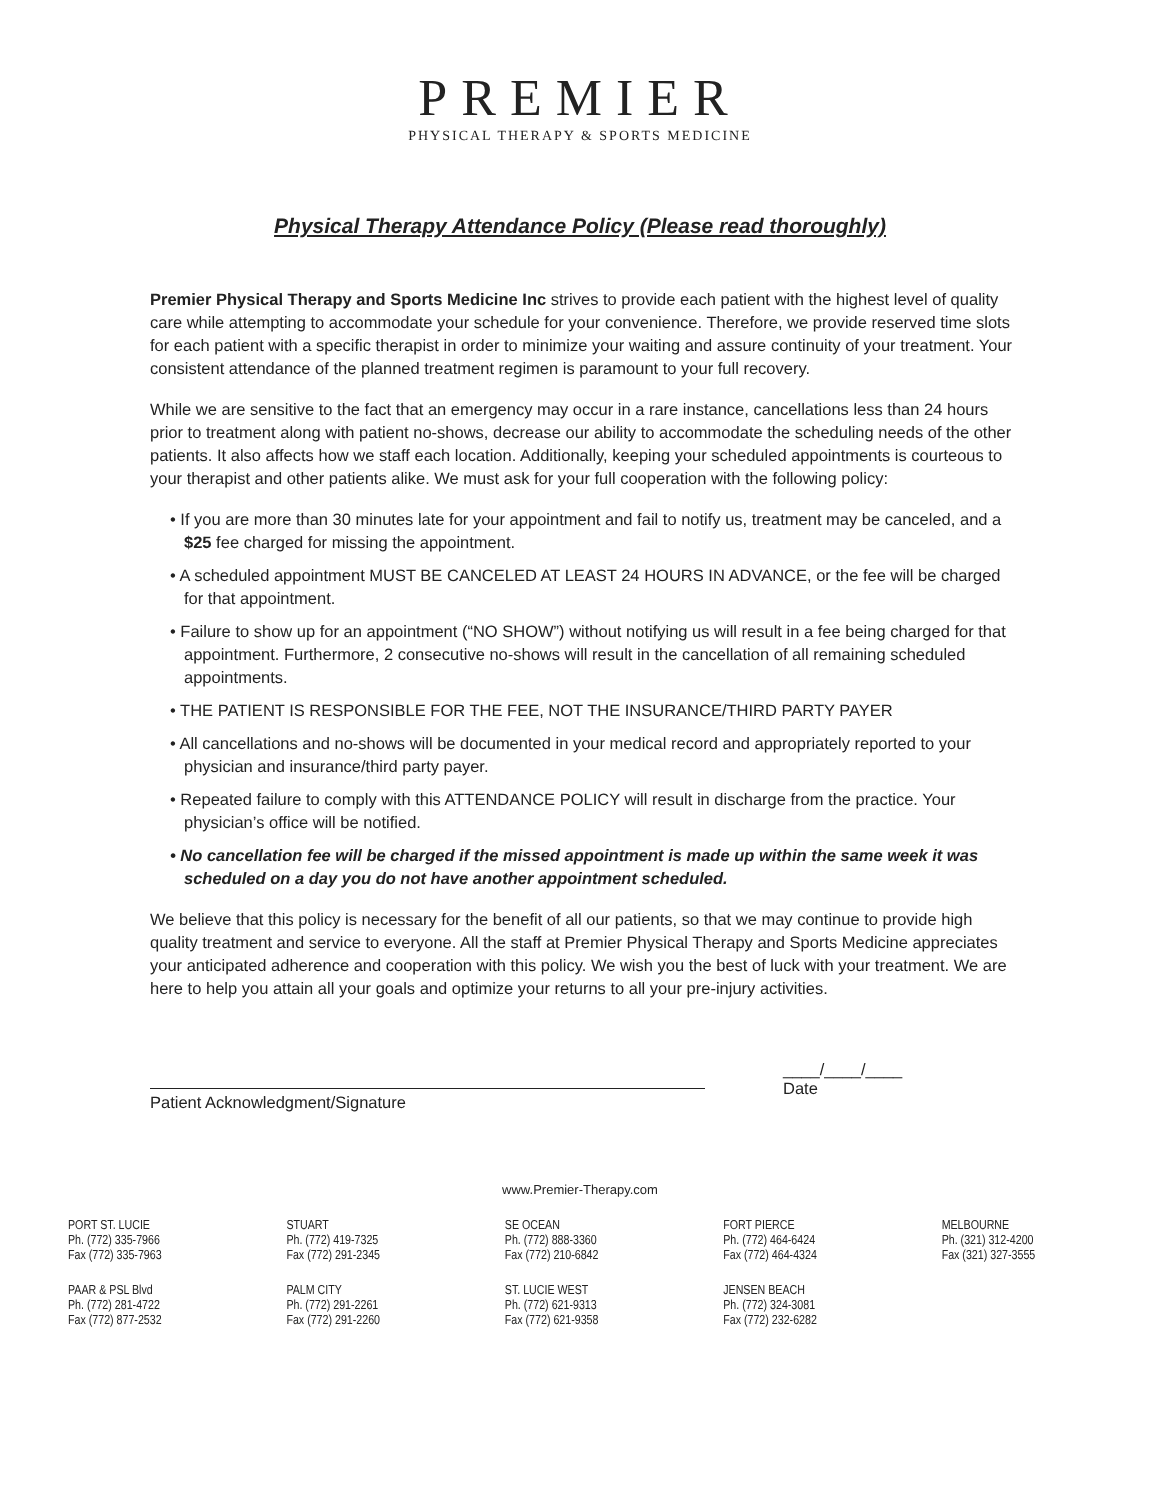PREMIER
PHYSICAL THERAPY & SPORTS MEDICINE
Physical Therapy Attendance Policy (Please read thoroughly)
Premier Physical Therapy and Sports Medicine Inc strives to provide each patient with the highest level of quality care while attempting to accommodate your schedule for your convenience. Therefore, we provide reserved time slots for each patient with a specific therapist in order to minimize your waiting and assure continuity of your treatment. Your consistent attendance of the planned treatment regimen is paramount to your full recovery.
While we are sensitive to the fact that an emergency may occur in a rare instance, cancellations less than 24 hours prior to treatment along with patient no-shows, decrease our ability to accommodate the scheduling needs of the other patients. It also affects how we staff each location. Additionally, keeping your scheduled appointments is courteous to your therapist and other patients alike. We must ask for your full cooperation with the following policy:
• If you are more than 30 minutes late for your appointment and fail to notify us, treatment may be canceled, and a $25 fee charged for missing the appointment.
• A scheduled appointment MUST BE CANCELED AT LEAST 24 HOURS IN ADVANCE, or the fee will be charged for that appointment.
• Failure to show up for an appointment (“NO SHOW”) without notifying us will result in a fee being charged for that appointment. Furthermore, 2 consecutive no-shows will result in the cancellation of all remaining scheduled appointments.
• THE PATIENT IS RESPONSIBLE FOR THE FEE, NOT THE INSURANCE/THIRD PARTY PAYER
• All cancellations and no-shows will be documented in your medical record and appropriately reported to your physician and insurance/third party payer.
• Repeated failure to comply with this ATTENDANCE POLICY will result in discharge from the practice. Your physician’s office will be notified.
• No cancellation fee will be charged if the missed appointment is made up within the same week it was scheduled on a day you do not have another appointment scheduled.
We believe that this policy is necessary for the benefit of all our patients, so that we may continue to provide high quality treatment and service to everyone. All the staff at Premier Physical Therapy and Sports Medicine appreciates your anticipated adherence and cooperation with this policy. We wish you the best of luck with your treatment. We are here to help you attain all your goals and optimize your returns to all your pre-injury activities.
Patient Acknowledgment/Signature
____/____/____
Date
www.Premier-Therapy.com
PORT ST. LUCIE
Ph. (772) 335-7966
Fax (772) 335-7963
PAAR & PSL Blvd
Ph. (772) 281-4722
Fax (772) 877-2532
STUART
Ph. (772) 419-7325
Fax (772) 291-2345
PALM CITY
Ph. (772) 291-2261
Fax (772) 291-2260
SE OCEAN
Ph. (772) 888-3360
Fax (772) 210-6842
ST. LUCIE WEST
Ph. (772) 621-9313
Fax (772) 621-9358
FORT PIERCE
Ph. (772) 464-6424
Fax (772) 464-4324
JENSEN BEACH
Ph. (772) 324-3081
Fax (772) 232-6282
MELBOURNE
Ph. (321) 312-4200
Fax (321) 327-3555